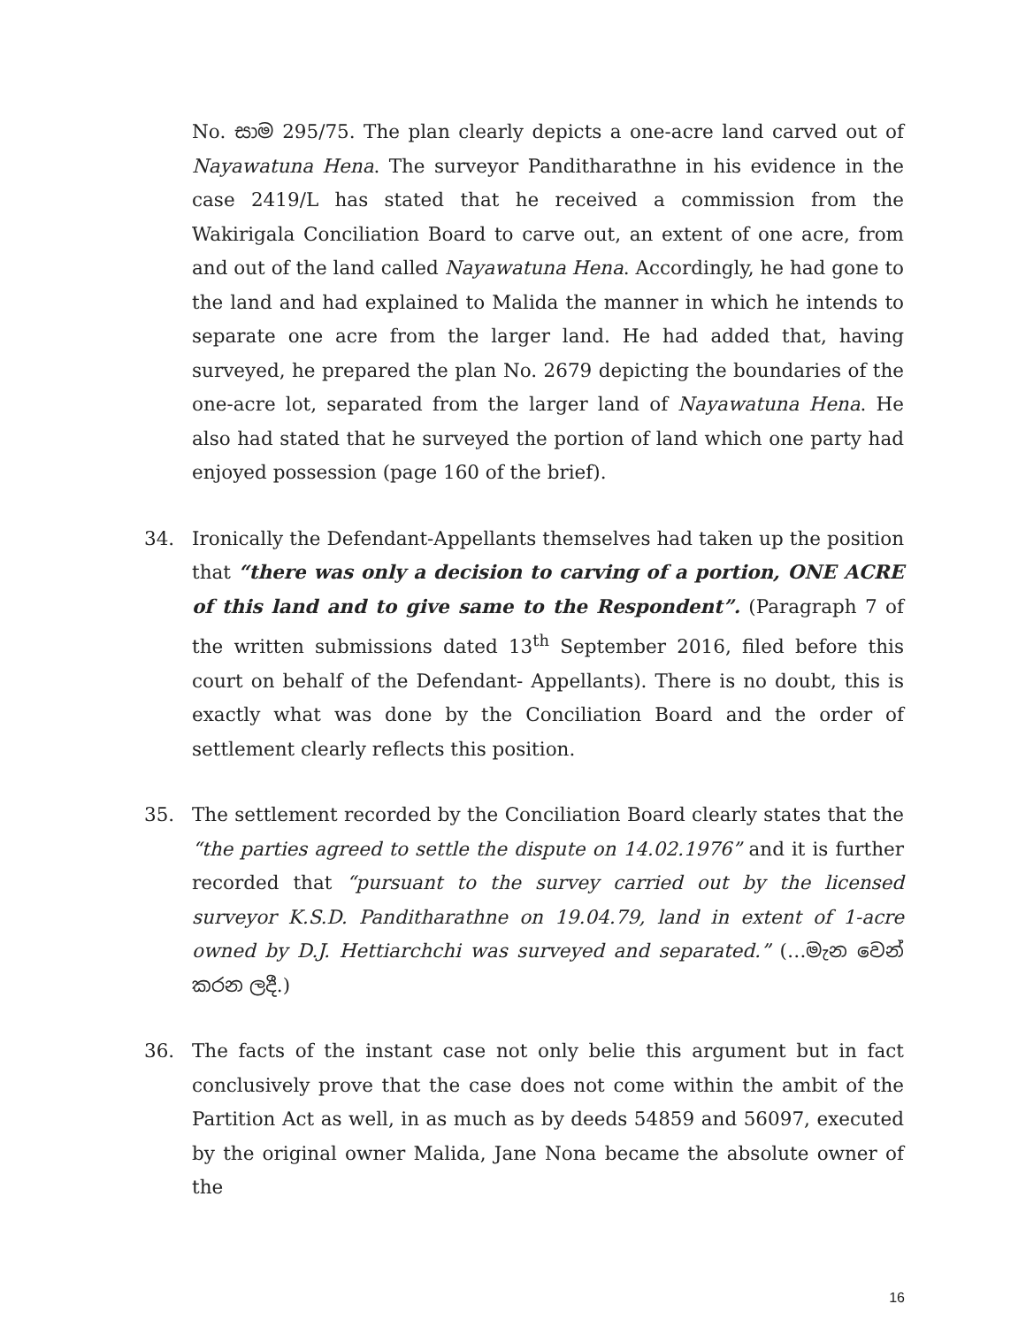No. සාම 295/75. The plan clearly depicts a one-acre land carved out of Nayawatuna Hena. The surveyor Panditharathne in his evidence in the case 2419/L has stated that he received a commission from the Wakirigala Conciliation Board to carve out, an extent of one acre, from and out of the land called Nayawatuna Hena. Accordingly, he had gone to the land and had explained to Malida the manner in which he intends to separate one acre from the larger land. He had added that, having surveyed, he prepared the plan No. 2679 depicting the boundaries of the one-acre lot, separated from the larger land of Nayawatuna Hena. He also had stated that he surveyed the portion of land which one party had enjoyed possession (page 160 of the brief).
34. Ironically the Defendant-Appellants themselves had taken up the position that “there was only a decision to carving of a portion, ONE ACRE of this land and to give same to the Respondent”. (Paragraph 7 of the written submissions dated 13<sup>th</sup> September 2016, filed before this court on behalf of the Defendant- Appellants). There is no doubt, this is exactly what was done by the Conciliation Board and the order of settlement clearly reflects this position.
35. The settlement recorded by the Conciliation Board clearly states that the “the parties agreed to settle the dispute on 14.02.1976” and it is further recorded that “pursuant to the survey carried out by the licensed surveyor K.S.D. Panditharathne on 19.04.79, land in extent of 1-acre owned by D.J. Hettiarchchi was surveyed and separated.” (…මැන වෙන් කරන ලදී.)
36. The facts of the instant case not only belie this argument but in fact conclusively prove that the case does not come within the ambit of the Partition Act as well, in as much as by deeds 54859 and 56097, executed by the original owner Malida, Jane Nona became the absolute owner of the
16